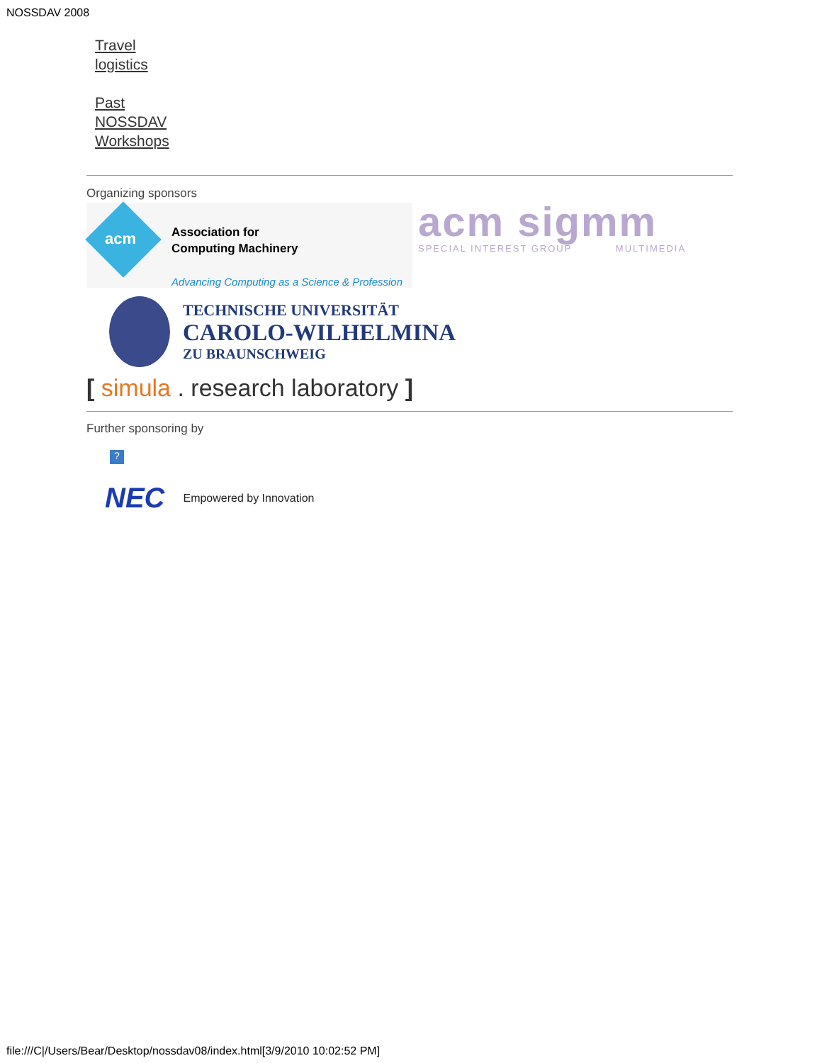NOSSDAV 2008
Travel
logistics
Past
NOSSDAV
Workshops
Organizing sponsors
acm
Association for
Computing Machinery
Advancing Computing as a Science & Profession
acm sigmm
SPECIAL INTEREST GROUP MULTIMEDIA
TECHNISCHE UNIVERSITÄT
CAROLO-WILHELMINA
ZU BRAUNSCHWEIG
[ simula . research laboratory ]
Further sponsoring by
?
NEC Empowered by Innovation
file:///C|/Users/Bear/Desktop/nossdav08/index.html[3/9/2010 10:02:52 PM]